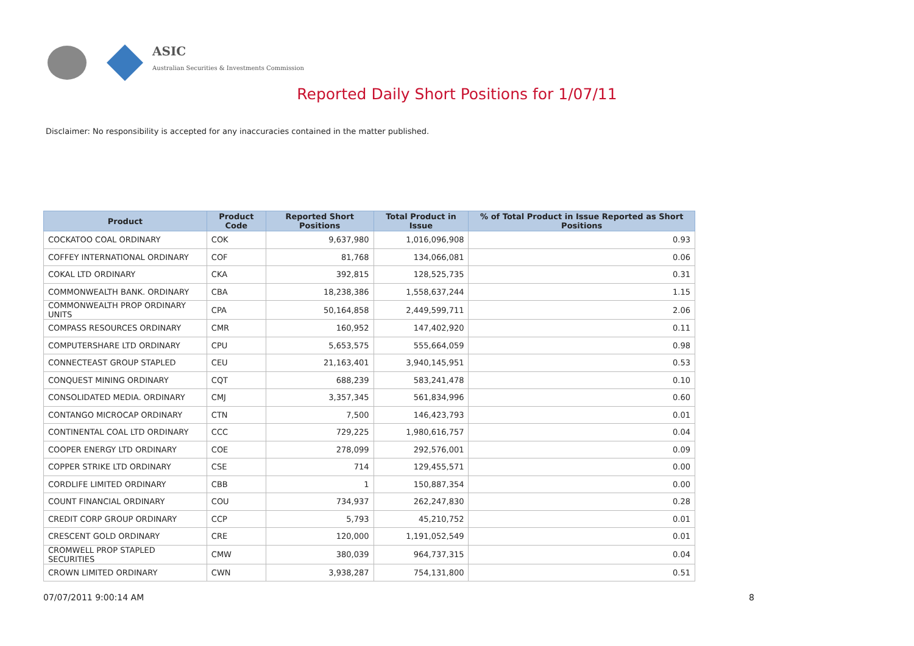ASIC
Australian Securities & Investments Commission
Reported Daily Short Positions for 1/07/11
Disclaimer: No responsibility is accepted for any inaccuracies contained in the matter published.
| Product | Product Code | Reported Short Positions | Total Product in Issue | % of Total Product in Issue Reported as Short Positions |
| --- | --- | --- | --- | --- |
| COCKATOO COAL ORDINARY | COK | 9,637,980 | 1,016,096,908 | 0.93 |
| COFFEY INTERNATIONAL ORDINARY | COF | 81,768 | 134,066,081 | 0.06 |
| COKAL LTD ORDINARY | CKA | 392,815 | 128,525,735 | 0.31 |
| COMMONWEALTH BANK. ORDINARY | CBA | 18,238,386 | 1,558,637,244 | 1.15 |
| COMMONWEALTH PROP ORDINARY UNITS | CPA | 50,164,858 | 2,449,599,711 | 2.06 |
| COMPASS RESOURCES ORDINARY | CMR | 160,952 | 147,402,920 | 0.11 |
| COMPUTERSHARE LTD ORDINARY | CPU | 5,653,575 | 555,664,059 | 0.98 |
| CONNECTEAST GROUP STAPLED | CEU | 21,163,401 | 3,940,145,951 | 0.53 |
| CONQUEST MINING ORDINARY | CQT | 688,239 | 583,241,478 | 0.10 |
| CONSOLIDATED MEDIA. ORDINARY | CMJ | 3,357,345 | 561,834,996 | 0.60 |
| CONTANGO MICROCAP ORDINARY | CTN | 7,500 | 146,423,793 | 0.01 |
| CONTINENTAL COAL LTD ORDINARY | CCC | 729,225 | 1,980,616,757 | 0.04 |
| COOPER ENERGY LTD ORDINARY | COE | 278,099 | 292,576,001 | 0.09 |
| COPPER STRIKE LTD ORDINARY | CSE | 714 | 129,455,571 | 0.00 |
| CORDLIFE LIMITED ORDINARY | CBB | 1 | 150,887,354 | 0.00 |
| COUNT FINANCIAL ORDINARY | COU | 734,937 | 262,247,830 | 0.28 |
| CREDIT CORP GROUP ORDINARY | CCP | 5,793 | 45,210,752 | 0.01 |
| CRESCENT GOLD ORDINARY | CRE | 120,000 | 1,191,052,549 | 0.01 |
| CROMWELL PROP STAPLED SECURITIES | CMW | 380,039 | 964,737,315 | 0.04 |
| CROWN LIMITED ORDINARY | CWN | 3,938,287 | 754,131,800 | 0.51 |
07/07/2011 9:00:14 AM 8